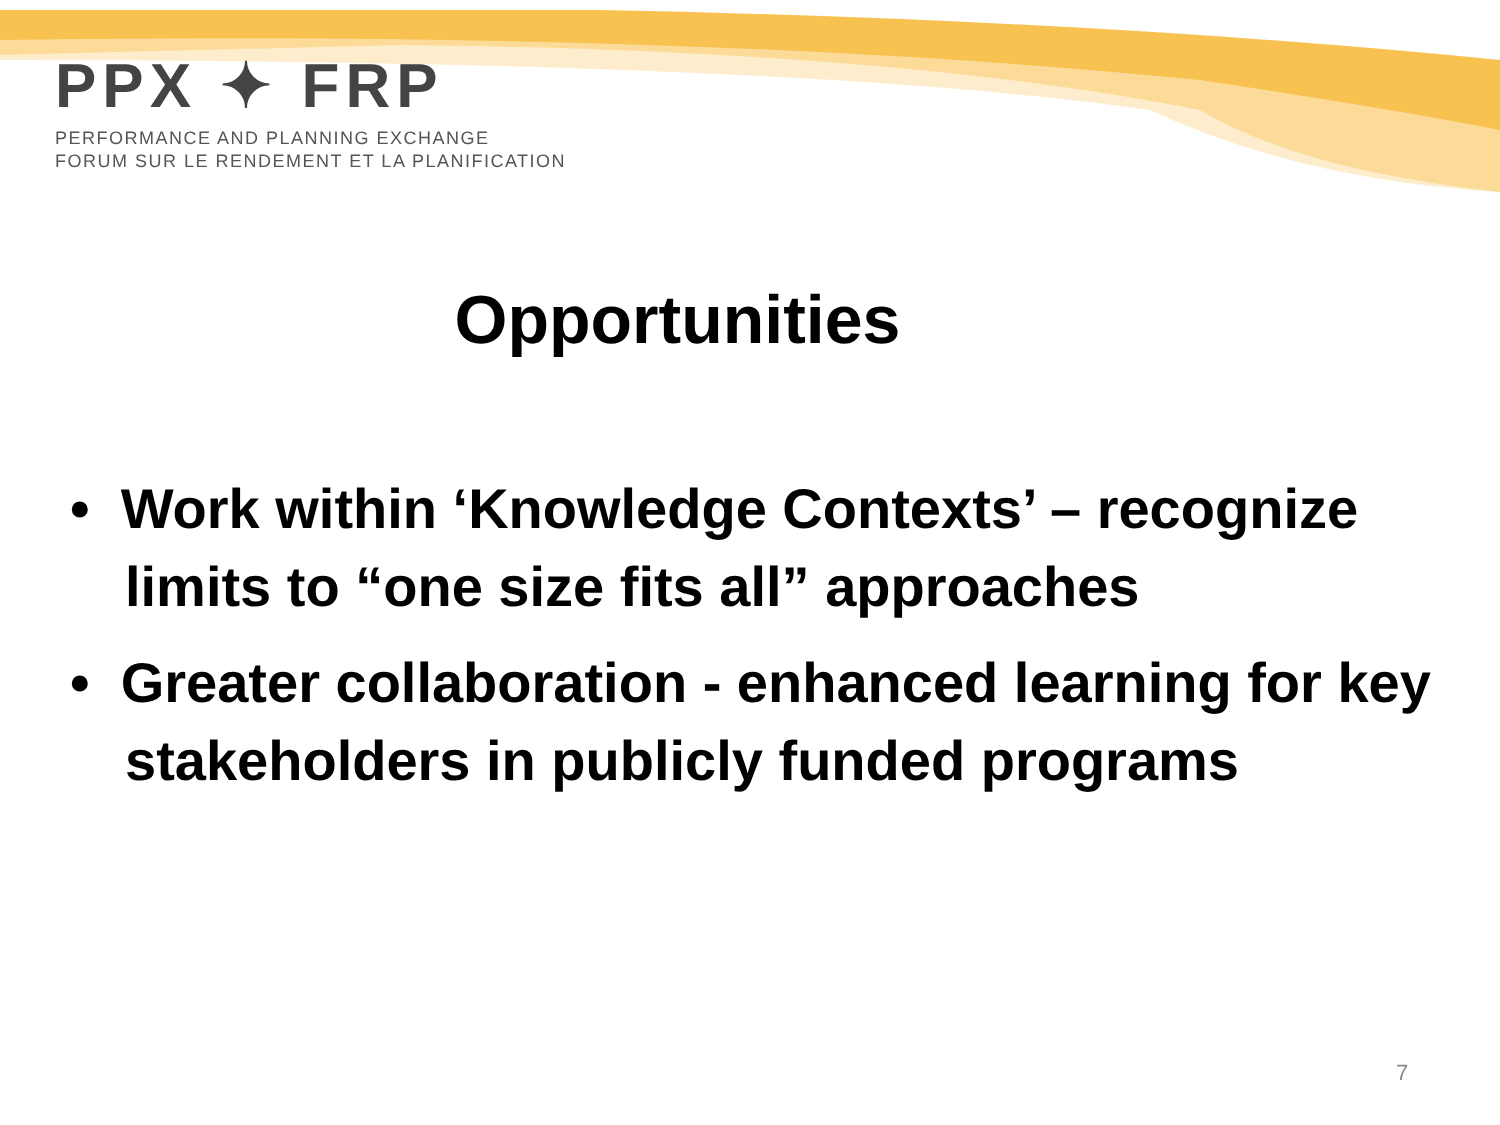PPX ✦ FRP
PERFORMANCE AND PLANNING EXCHANGE
FORUM SUR LE RENDEMENT ET LA PLANIFICATION
Opportunities
• Work within ‘Knowledge Contexts’ – recognize limits to “one size fits all” approaches
• Greater collaboration - enhanced learning for key stakeholders in publicly funded programs
7